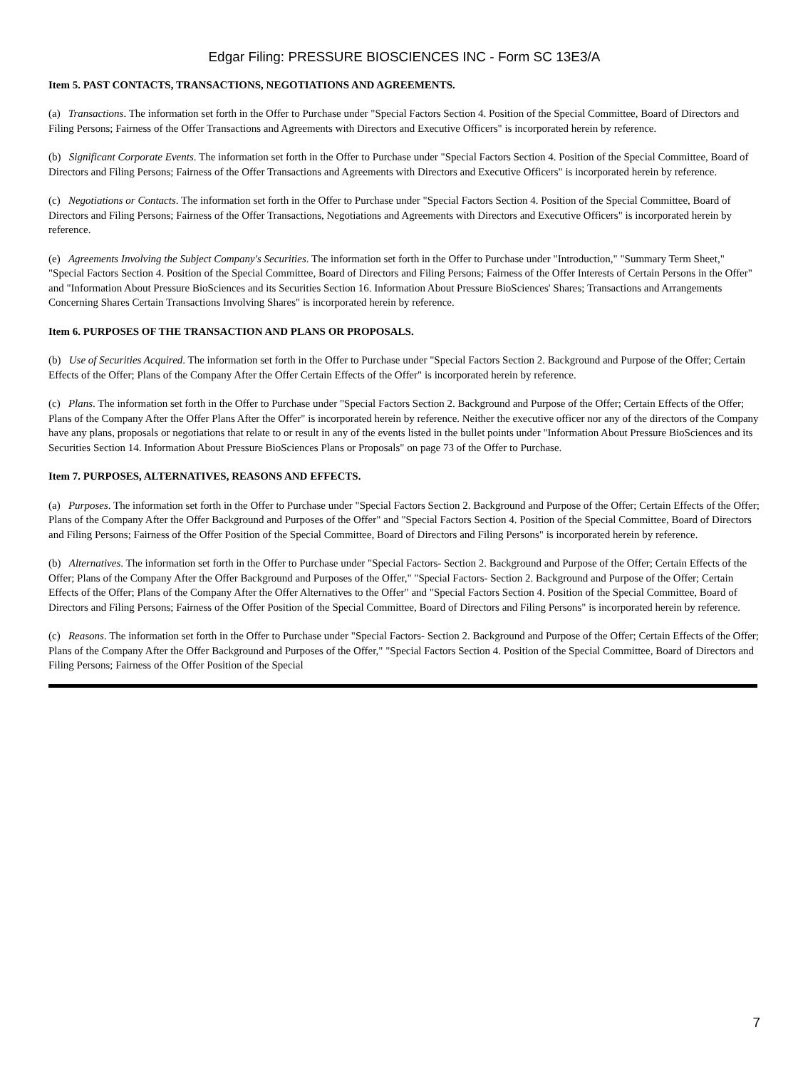Edgar Filing: PRESSURE BIOSCIENCES INC - Form SC 13E3/A
Item 5. PAST CONTACTS, TRANSACTIONS, NEGOTIATIONS AND AGREEMENTS.
(a) Transactions. The information set forth in the Offer to Purchase under "Special Factors Section 4. Position of the Special Committee, Board of Directors and Filing Persons; Fairness of the Offer Transactions and Agreements with Directors and Executive Officers" is incorporated herein by reference.
(b) Significant Corporate Events. The information set forth in the Offer to Purchase under "Special Factors Section 4. Position of the Special Committee, Board of Directors and Filing Persons; Fairness of the Offer Transactions and Agreements with Directors and Executive Officers" is incorporated herein by reference.
(c) Negotiations or Contacts. The information set forth in the Offer to Purchase under "Special Factors Section 4. Position of the Special Committee, Board of Directors and Filing Persons; Fairness of the Offer Transactions, Negotiations and Agreements with Directors and Executive Officers" is incorporated herein by reference.
(e) Agreements Involving the Subject Company's Securities. The information set forth in the Offer to Purchase under "Introduction," "Summary Term Sheet," "Special Factors Section 4. Position of the Special Committee, Board of Directors and Filing Persons; Fairness of the Offer Interests of Certain Persons in the Offer" and "Information About Pressure BioSciences and its Securities Section 16. Information About Pressure BioSciences' Shares; Transactions and Arrangements Concerning Shares Certain Transactions Involving Shares" is incorporated herein by reference.
Item 6. PURPOSES OF THE TRANSACTION AND PLANS OR PROPOSALS.
(b) Use of Securities Acquired. The information set forth in the Offer to Purchase under "Special Factors Section 2. Background and Purpose of the Offer; Certain Effects of the Offer; Plans of the Company After the Offer Certain Effects of the Offer" is incorporated herein by reference.
(c) Plans. The information set forth in the Offer to Purchase under "Special Factors Section 2. Background and Purpose of the Offer; Certain Effects of the Offer; Plans of the Company After the Offer Plans After the Offer" is incorporated herein by reference. Neither the executive officer nor any of the directors of the Company have any plans, proposals or negotiations that relate to or result in any of the events listed in the bullet points under "Information About Pressure BioSciences and its Securities Section 14. Information About Pressure BioSciences Plans or Proposals" on page 73 of the Offer to Purchase.
Item 7. PURPOSES, ALTERNATIVES, REASONS AND EFFECTS.
(a) Purposes. The information set forth in the Offer to Purchase under "Special Factors Section 2. Background and Purpose of the Offer; Certain Effects of the Offer; Plans of the Company After the Offer Background and Purposes of the Offer" and "Special Factors Section 4. Position of the Special Committee, Board of Directors and Filing Persons; Fairness of the Offer Position of the Special Committee, Board of Directors and Filing Persons" is incorporated herein by reference.
(b) Alternatives. The information set forth in the Offer to Purchase under "Special Factors- Section 2. Background and Purpose of the Offer; Certain Effects of the Offer; Plans of the Company After the Offer Background and Purposes of the Offer," "Special Factors- Section 2. Background and Purpose of the Offer; Certain Effects of the Offer; Plans of the Company After the Offer Alternatives to the Offer" and "Special Factors Section 4. Position of the Special Committee, Board of Directors and Filing Persons; Fairness of the Offer Position of the Special Committee, Board of Directors and Filing Persons" is incorporated herein by reference.
(c) Reasons. The information set forth in the Offer to Purchase under "Special Factors- Section 2. Background and Purpose of the Offer; Certain Effects of the Offer; Plans of the Company After the Offer Background and Purposes of the Offer," "Special Factors Section 4. Position of the Special Committee, Board of Directors and Filing Persons; Fairness of the Offer Position of the Special
7